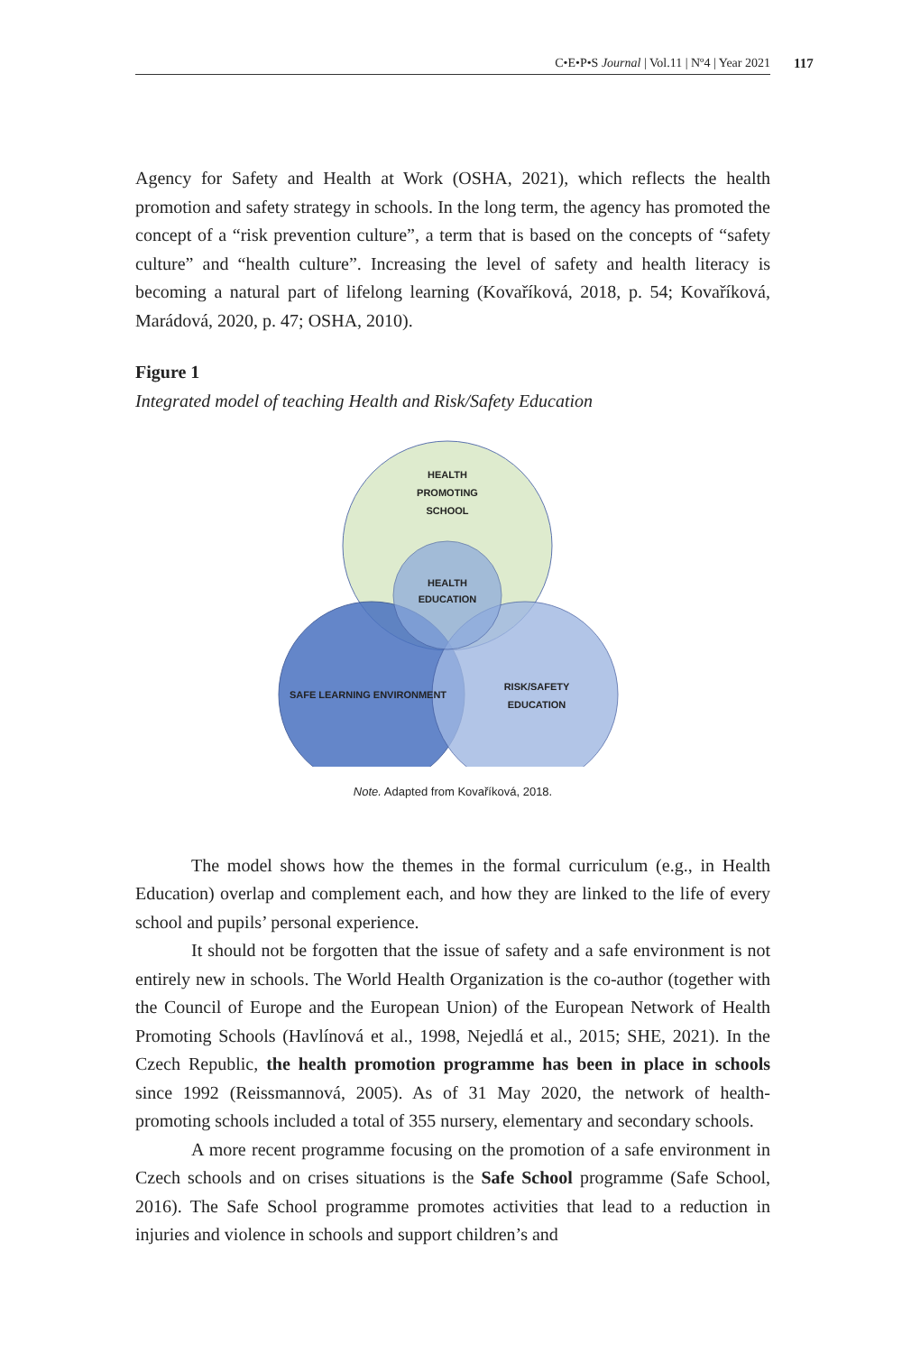C•E•P•S Journal | Vol.11 | Nº4 | Year 2021 117
Agency for Safety and Health at Work (OSHA, 2021), which reflects the health promotion and safety strategy in schools. In the long term, the agency has promoted the concept of a “risk prevention culture”, a term that is based on the concepts of “safety culture” and “health culture”. Increasing the level of safety and health literacy is becoming a natural part of lifelong learning (Kovaříková, 2018, p. 54; Kovaříková, Marádová, 2020, p. 47; OSHA, 2010).
Figure 1
Integrated model of teaching Health and Risk/Safety Education
HEALTH
PROMOTING
SCHOOL
HEALTH
EDUCATION
SAFE LEARNING ENVIRONMENT
RISK/SAFETY
EDUCATION
Note. Adapted from Kovaříková, 2018.
The model shows how the themes in the formal curriculum (e.g., in Health Education) overlap and complement each, and how they are linked to the life of every school and pupils’ personal experience.
It should not be forgotten that the issue of safety and a safe environment is not entirely new in schools. The World Health Organization is the co-author (together with the Council of Europe and the European Union) of the European Network of Health Promoting Schools (Havlínová et al., 1998, Nejedlá et al., 2015; SHE, 2021). In the Czech Republic, the health promotion programme has been in place in schools since 1992 (Reissmannová, 2005). As of 31 May 2020, the network of health-promoting schools included a total of 355 nursery, elementary and secondary schools.
A more recent programme focusing on the promotion of a safe environment in Czech schools and on crises situations is the Safe School programme (Safe School, 2016). The Safe School programme promotes activities that lead to a reduction in injuries and violence in schools and support children’s and